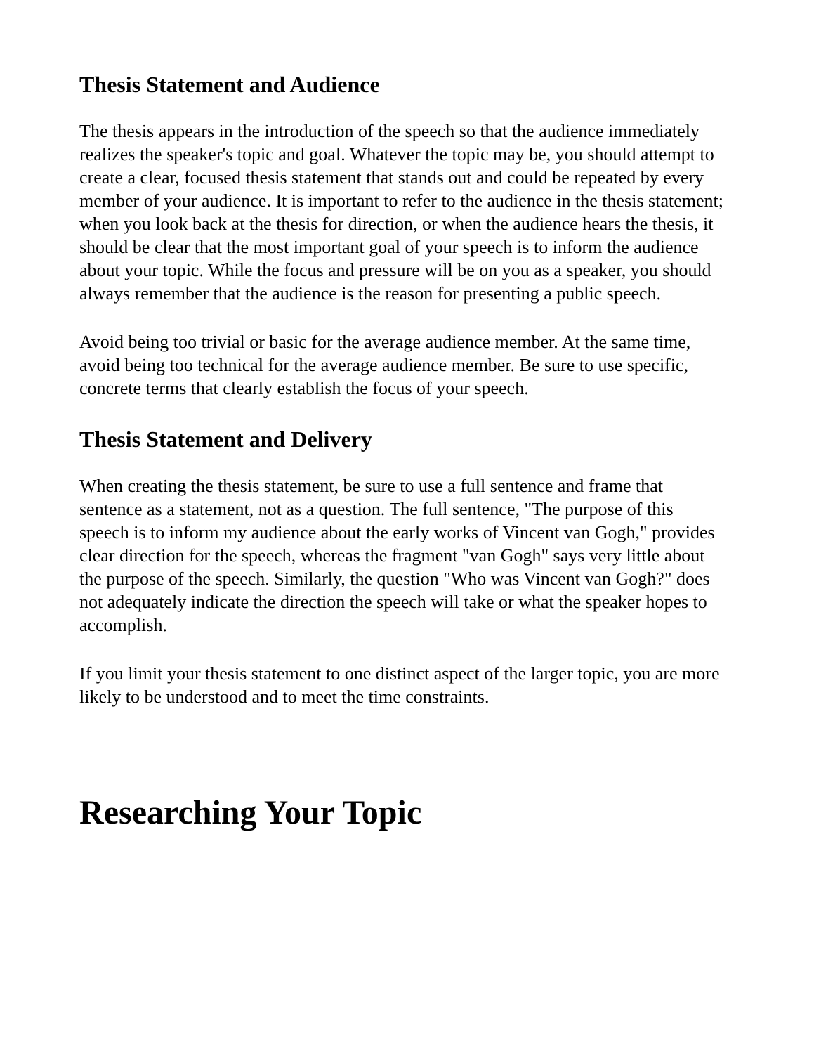Thesis Statement and Audience
The thesis appears in the introduction of the speech so that the audience immediately realizes the speaker's topic and goal. Whatever the topic may be, you should attempt to create a clear, focused thesis statement that stands out and could be repeated by every member of your audience. It is important to refer to the audience in the thesis statement; when you look back at the thesis for direction, or when the audience hears the thesis, it should be clear that the most important goal of your speech is to inform the audience about your topic. While the focus and pressure will be on you as a speaker, you should always remember that the audience is the reason for presenting a public speech.
Avoid being too trivial or basic for the average audience member. At the same time, avoid being too technical for the average audience member. Be sure to use specific, concrete terms that clearly establish the focus of your speech.
Thesis Statement and Delivery
When creating the thesis statement, be sure to use a full sentence and frame that sentence as a statement, not as a question. The full sentence, "The purpose of this speech is to inform my audience about the early works of Vincent van Gogh," provides clear direction for the speech, whereas the fragment "van Gogh" says very little about the purpose of the speech. Similarly, the question "Who was Vincent van Gogh?" does not adequately indicate the direction the speech will take or what the speaker hopes to accomplish.
If you limit your thesis statement to one distinct aspect of the larger topic, you are more likely to be understood and to meet the time constraints.
Researching Your Topic